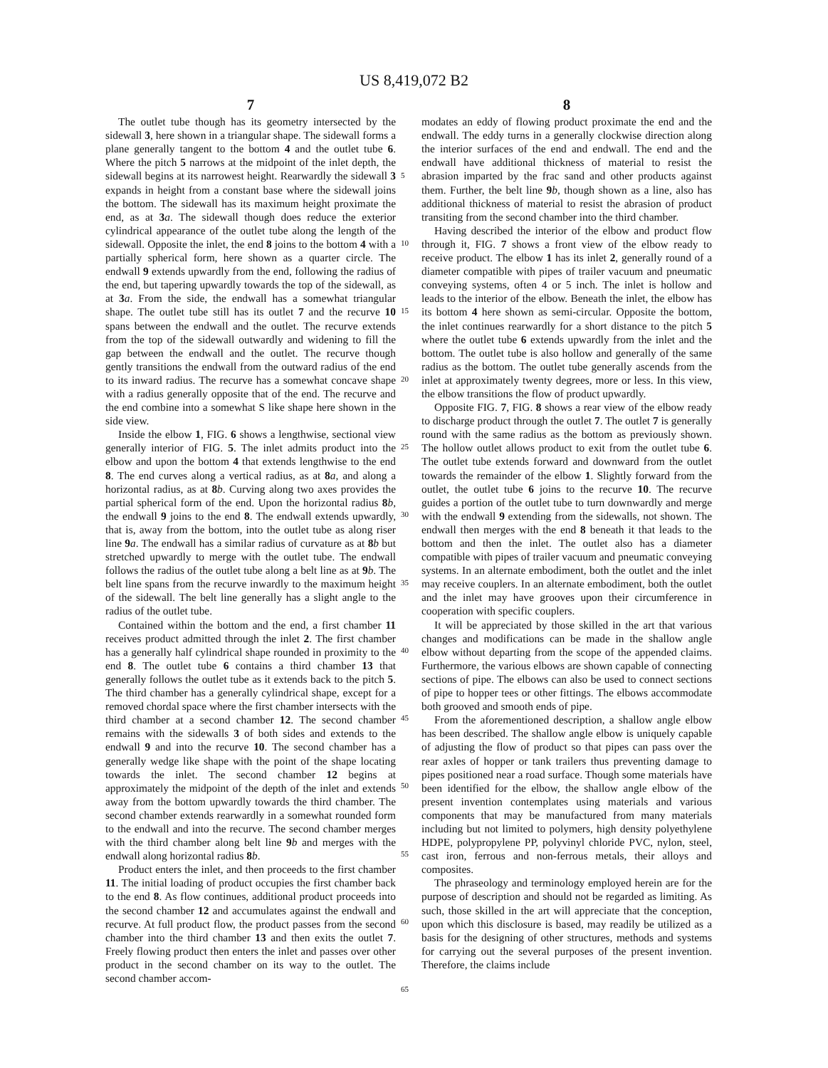US 8,419,072 B2
7
The outlet tube though has its geometry intersected by the sidewall 3, here shown in a triangular shape. The sidewall forms a plane generally tangent to the bottom 4 and the outlet tube 6. Where the pitch 5 narrows at the midpoint of the inlet depth, the sidewall begins at its narrowest height. Rearwardly the sidewall 3 expands in height from a constant base where the sidewall joins the bottom. The sidewall has its maximum height proximate the end, as at 3 a. The sidewall though does reduce the exterior cylindrical appearance of the outlet tube along the length of the sidewall. Opposite the inlet, the end 8 joins to the bottom 4 with a partially spherical form, here shown as a quarter circle. The endwall 9 extends upwardly from the end, following the radius of the end, but tapering upwardly towards the top of the sidewall, as at 3 a. From the side, the endwall has a somewhat triangular shape. The outlet tube still has its outlet 7 and the recurve 10 spans between the endwall and the outlet. The recurve extends from the top of the sidewall outwardly and widening to fill the gap between the endwall and the outlet. The recurve though gently transitions the endwall from the outward radius of the end to its inward radius. The recurve has a somewhat concave shape with a radius generally opposite that of the end. The recurve and the end combine into a somewhat S like shape here shown in the side view.
Inside the elbow 1, FIG. 6 shows a lengthwise, sectional view generally interior of FIG. 5. The inlet admits product into the elbow and upon the bottom 4 that extends lengthwise to the end 8. The end curves along a vertical radius, as at 8 a, and along a horizontal radius, as at 8 b. Curving along two axes provides the partial spherical form of the end. Upon the horizontal radius 8 b, the endwall 9 joins to the end 8. The endwall extends upwardly, that is, away from the bottom, into the outlet tube as along riser line 9 a. The endwall has a similar radius of curvature as at 8 b but stretched upwardly to merge with the outlet tube. The endwall follows the radius of the outlet tube along a belt line as at 9 b. The belt line spans from the recurve inwardly to the maximum height of the sidewall. The belt line generally has a slight angle to the radius of the outlet tube.
Contained within the bottom and the end, a first chamber 11 receives product admitted through the inlet 2. The first chamber has a generally half cylindrical shape rounded in proximity to the end 8. The outlet tube 6 contains a third chamber 13 that generally follows the outlet tube as it extends back to the pitch 5. The third chamber has a generally cylindrical shape, except for a removed chordal space where the first chamber intersects with the third chamber at a second chamber 12. The second chamber remains with the sidewalls 3 of both sides and extends to the endwall 9 and into the recurve 10. The second chamber has a generally wedge like shape with the point of the shape locating towards the inlet. The second chamber 12 begins at approximately the midpoint of the depth of the inlet and extends away from the bottom upwardly towards the third chamber. The second chamber extends rearwardly in a somewhat rounded form to the endwall and into the recurve. The second chamber merges with the third chamber along belt line 9 b and merges with the endwall along horizontal radius 8 b.
Product enters the inlet, and then proceeds to the first chamber 11. The initial loading of product occupies the first chamber back to the end 8. As flow continues, additional product proceeds into the second chamber 12 and accumulates against the endwall and recurve. At full product flow, the product passes from the second chamber into the third chamber 13 and then exits the outlet 7. Freely flowing product then enters the inlet and passes over other product in the second chamber on its way to the outlet. The second chamber accom-
8
modates an eddy of flowing product proximate the end and the endwall. The eddy turns in a generally clockwise direction along the interior surfaces of the end and endwall. The end and the endwall have additional thickness of material to resist the abrasion imparted by the frac sand and other products against them. Further, the belt line 9 b, though shown as a line, also has additional thickness of material to resist the abrasion of product transiting from the second chamber into the third chamber.
Having described the interior of the elbow and product flow through it, FIG. 7 shows a front view of the elbow ready to receive product. The elbow 1 has its inlet 2, generally round of a diameter compatible with pipes of trailer vacuum and pneumatic conveying systems, often 4 or 5 inch. The inlet is hollow and leads to the interior of the elbow. Beneath the inlet, the elbow has its bottom 4 here shown as semi-circular. Opposite the bottom, the inlet continues rearwardly for a short distance to the pitch 5 where the outlet tube 6 extends upwardly from the inlet and the bottom. The outlet tube is also hollow and generally of the same radius as the bottom. The outlet tube generally ascends from the inlet at approximately twenty degrees, more or less. In this view, the elbow transitions the flow of product upwardly.
Opposite FIG. 7, FIG. 8 shows a rear view of the elbow ready to discharge product through the outlet 7. The outlet 7 is generally round with the same radius as the bottom as previously shown. The hollow outlet allows product to exit from the outlet tube 6. The outlet tube extends forward and downward from the outlet towards the remainder of the elbow 1. Slightly forward from the outlet, the outlet tube 6 joins to the recurve 10. The recurve guides a portion of the outlet tube to turn downwardly and merge with the endwall 9 extending from the sidewalls, not shown. The endwall then merges with the end 8 beneath it that leads to the bottom and then the inlet. The outlet also has a diameter compatible with pipes of trailer vacuum and pneumatic conveying systems. In an alternate embodiment, both the outlet and the inlet may receive couplers. In an alternate embodiment, both the outlet and the inlet may have grooves upon their circumference in cooperation with specific couplers.
It will be appreciated by those skilled in the art that various changes and modifications can be made in the shallow angle elbow without departing from the scope of the appended claims. Furthermore, the various elbows are shown capable of connecting sections of pipe. The elbows can also be used to connect sections of pipe to hopper tees or other fittings. The elbows accommodate both grooved and smooth ends of pipe.
From the aforementioned description, a shallow angle elbow has been described. The shallow angle elbow is uniquely capable of adjusting the flow of product so that pipes can pass over the rear axles of hopper or tank trailers thus preventing damage to pipes positioned near a road surface. Though some materials have been identified for the elbow, the shallow angle elbow of the present invention contemplates using materials and various components that may be manufactured from many materials including but not limited to polymers, high density polyethylene HDPE, polypropylene PP, polyvinyl chloride PVC, nylon, steel, cast iron, ferrous and non-ferrous metals, their alloys and composites.
The phraseology and terminology employed herein are for the purpose of description and should not be regarded as limiting. As such, those skilled in the art will appreciate that the conception, upon which this disclosure is based, may readily be utilized as a basis for the designing of other structures, methods and systems for carrying out the several purposes of the present invention. Therefore, the claims include
5
10
15
20
25
30
35
40
45
50
55
60
65